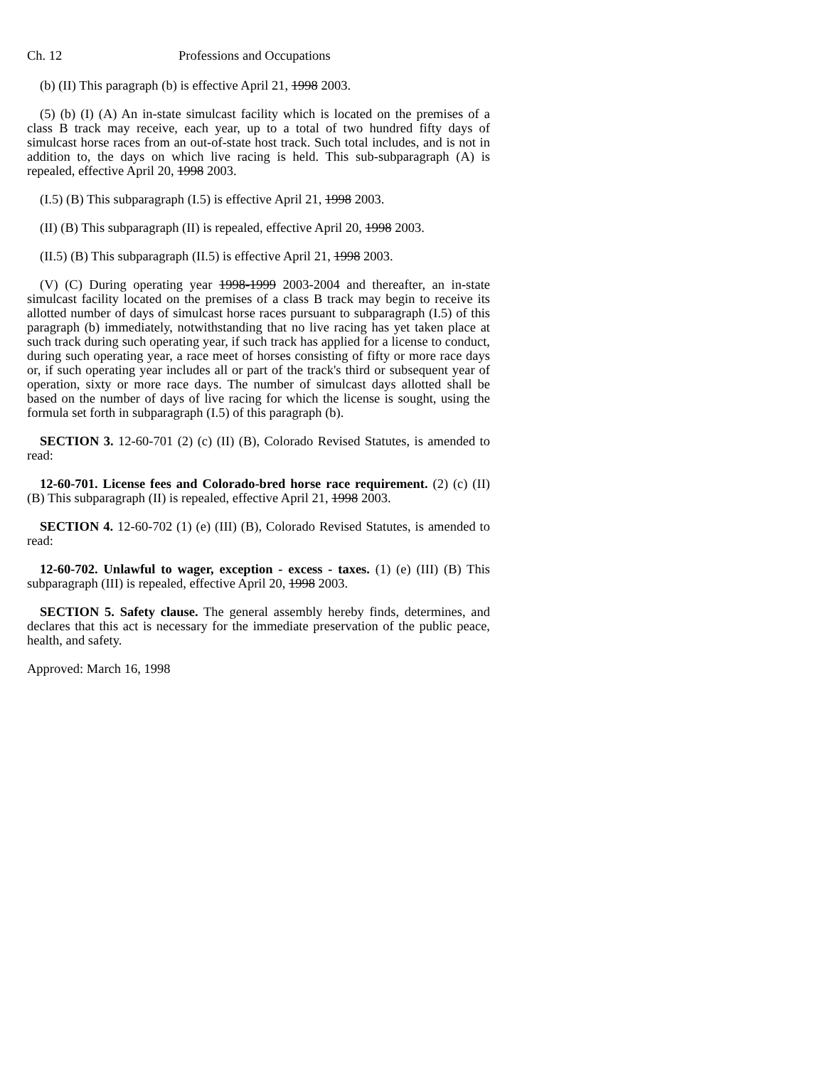Ch. 12 Professions and Occupations
(b) (II) This paragraph (b) is effective April 21, 1998 2003.
(5) (b) (I) (A) An in-state simulcast facility which is located on the premises of a class B track may receive, each year, up to a total of two hundred fifty days of simulcast horse races from an out-of-state host track. Such total includes, and is not in addition to, the days on which live racing is held. This sub-subparagraph (A) is repealed, effective April 20, 1998 2003.
(I.5) (B) This subparagraph (I.5) is effective April 21, 1998 2003.
(II) (B) This subparagraph (II) is repealed, effective April 20, 1998 2003.
(II.5) (B) This subparagraph (II.5) is effective April 21, 1998 2003.
(V) (C) During operating year 1998-1999 2003-2004 and thereafter, an in-state simulcast facility located on the premises of a class B track may begin to receive its allotted number of days of simulcast horse races pursuant to subparagraph (I.5) of this paragraph (b) immediately, notwithstanding that no live racing has yet taken place at such track during such operating year, if such track has applied for a license to conduct, during such operating year, a race meet of horses consisting of fifty or more race days or, if such operating year includes all or part of the track's third or subsequent year of operation, sixty or more race days. The number of simulcast days allotted shall be based on the number of days of live racing for which the license is sought, using the formula set forth in subparagraph (I.5) of this paragraph (b).
SECTION 3. 12-60-701 (2) (c) (II) (B), Colorado Revised Statutes, is amended to read:
12-60-701. License fees and Colorado-bred horse race requirement. (2) (c) (II) (B) This subparagraph (II) is repealed, effective April 21, 1998 2003.
SECTION 4. 12-60-702 (1) (e) (III) (B), Colorado Revised Statutes, is amended to read:
12-60-702. Unlawful to wager, exception - excess - taxes. (1) (e) (III) (B) This subparagraph (III) is repealed, effective April 20, 1998 2003.
SECTION 5. Safety clause. The general assembly hereby finds, determines, and declares that this act is necessary for the immediate preservation of the public peace, health, and safety.
Approved: March 16, 1998